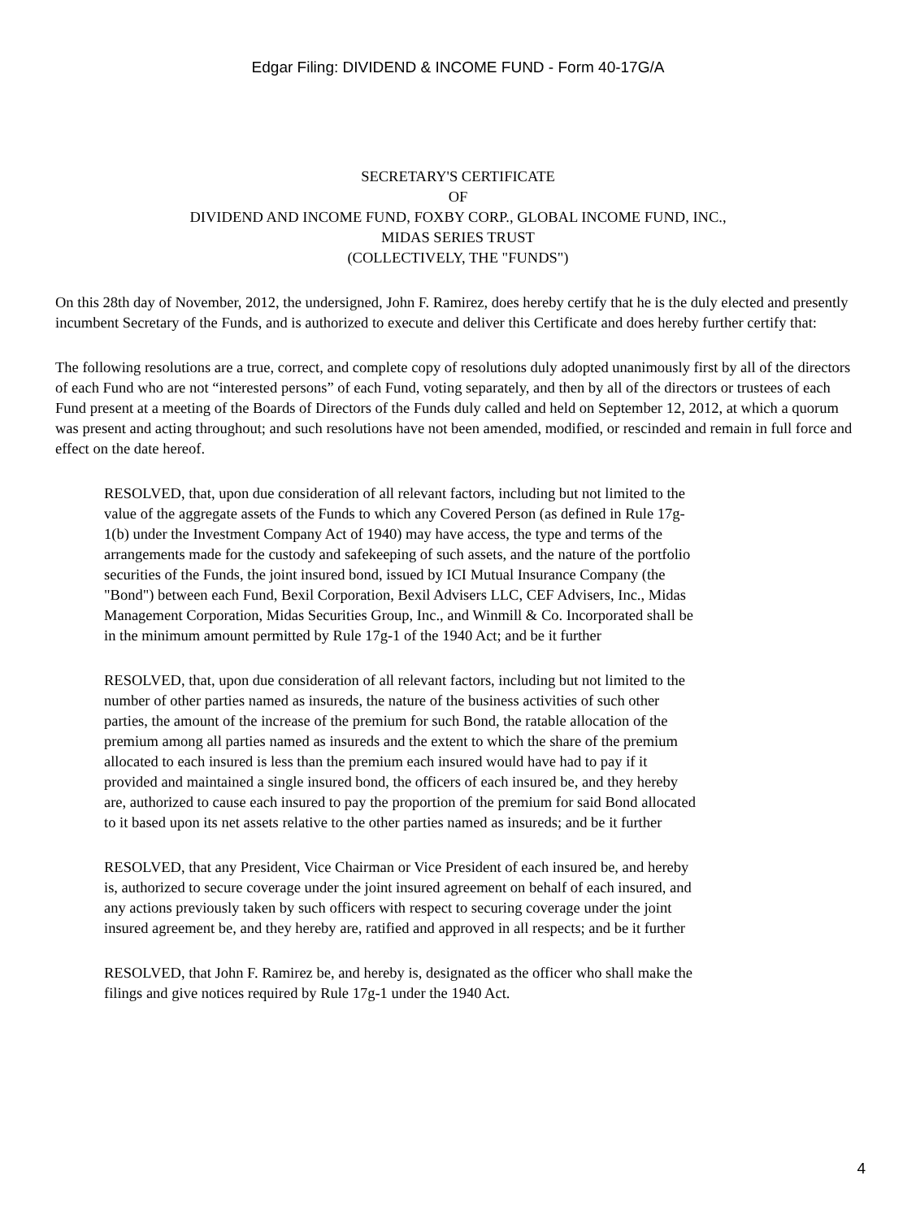Edgar Filing: DIVIDEND & INCOME FUND - Form 40-17G/A
SECRETARY'S CERTIFICATE
OF
DIVIDEND AND INCOME FUND, FOXBY CORP., GLOBAL INCOME FUND, INC.,
MIDAS SERIES TRUST
(COLLECTIVELY, THE "FUNDS")
On this 28th day of November, 2012, the undersigned, John F. Ramirez, does hereby certify that he is the duly elected and presently incumbent Secretary of the Funds, and is authorized to execute and deliver this Certificate and does hereby further certify that:
The following resolutions are a true, correct, and complete copy of resolutions duly adopted unanimously first by all of the directors of each Fund who are not “interested persons” of each Fund, voting separately, and then by all of the directors or trustees of each Fund present at a meeting of the Boards of Directors of the Funds duly called and held on September 12, 2012, at which a quorum was present and acting throughout; and such resolutions have not been amended, modified, or rescinded and remain in full force and effect on the date hereof.
RESOLVED, that, upon due consideration of all relevant factors, including but not limited to the value of the aggregate assets of the Funds to which any Covered Person (as defined in Rule 17g-1(b) under the Investment Company Act of 1940) may have access, the type and terms of the arrangements made for the custody and safekeeping of such assets, and the nature of the portfolio securities of the Funds, the joint insured bond, issued by ICI Mutual Insurance Company (the "Bond") between each Fund, Bexil Corporation, Bexil Advisers LLC, CEF Advisers, Inc., Midas Management Corporation, Midas Securities Group, Inc., and Winmill & Co. Incorporated shall be in the minimum amount permitted by Rule 17g-1 of the 1940 Act; and be it further
RESOLVED, that, upon due consideration of all relevant factors, including but not limited to the number of other parties named as insureds, the nature of the business activities of such other parties, the amount of the increase of the premium for such Bond, the ratable allocation of the premium among all parties named as insureds and the extent to which the share of the premium allocated to each insured is less than the premium each insured would have had to pay if it provided and maintained a single insured bond, the officers of each insured be, and they hereby are, authorized to cause each insured to pay the proportion of the premium for said Bond allocated to it based upon its net assets relative to the other parties named as insureds; and be it further
RESOLVED, that any President, Vice Chairman or Vice President of each insured be, and hereby is, authorized to secure coverage under the joint insured agreement on behalf of each insured, and any actions previously taken by such officers with respect to securing coverage under the joint insured agreement be, and they hereby are, ratified and approved in all respects; and be it further
RESOLVED, that John F. Ramirez be, and hereby is, designated as the officer who shall make the filings and give notices required by Rule 17g-1 under the 1940 Act.
4